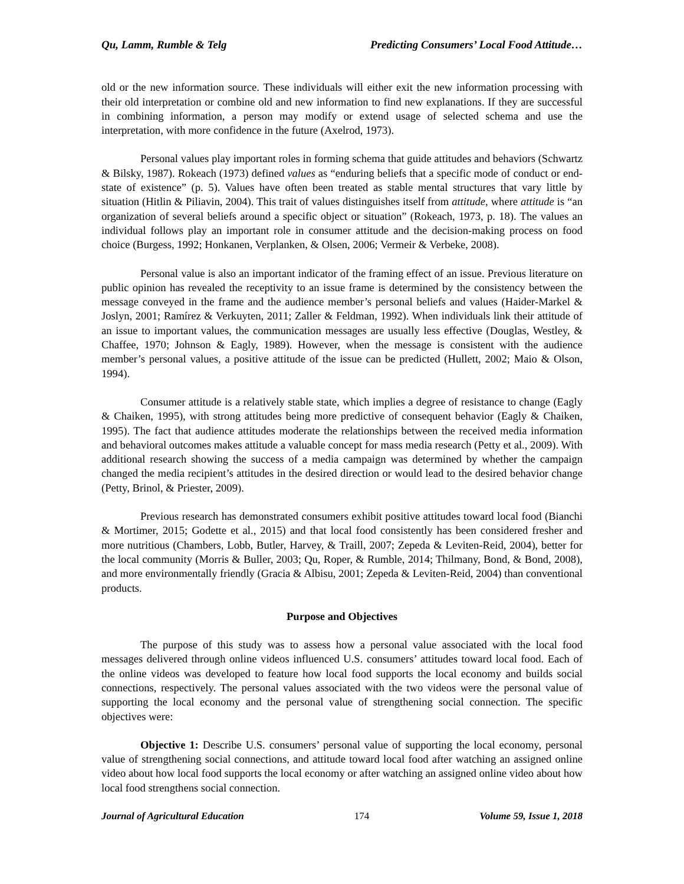Qu, Lamm, Rumble & Telg Predicting Consumers’ Local Food Attitude…
old or the new information source. These individuals will either exit the new information processing with their old interpretation or combine old and new information to find new explanations. If they are successful in combining information, a person may modify or extend usage of selected schema and use the interpretation, with more confidence in the future (Axelrod, 1973).
Personal values play important roles in forming schema that guide attitudes and behaviors (Schwartz & Bilsky, 1987). Rokeach (1973) defined values as “enduring beliefs that a specific mode of conduct or end-state of existence” (p. 5). Values have often been treated as stable mental structures that vary little by situation (Hitlin & Piliavin, 2004). This trait of values distinguishes itself from attitude, where attitude is “an organization of several beliefs around a specific object or situation” (Rokeach, 1973, p. 18). The values an individual follows play an important role in consumer attitude and the decision-making process on food choice (Burgess, 1992; Honkanen, Verplanken, & Olsen, 2006; Vermeir & Verbeke, 2008).
Personal value is also an important indicator of the framing effect of an issue. Previous literature on public opinion has revealed the receptivity to an issue frame is determined by the consistency between the message conveyed in the frame and the audience member’s personal beliefs and values (Haider-Markel & Joslyn, 2001; Ramírez & Verkuyten, 2011; Zaller & Feldman, 1992). When individuals link their attitude of an issue to important values, the communication messages are usually less effective (Douglas, Westley, & Chaffee, 1970; Johnson & Eagly, 1989). However, when the message is consistent with the audience member’s personal values, a positive attitude of the issue can be predicted (Hullett, 2002; Maio & Olson, 1994).
Consumer attitude is a relatively stable state, which implies a degree of resistance to change (Eagly & Chaiken, 1995), with strong attitudes being more predictive of consequent behavior (Eagly & Chaiken, 1995). The fact that audience attitudes moderate the relationships between the received media information and behavioral outcomes makes attitude a valuable concept for mass media research (Petty et al., 2009). With additional research showing the success of a media campaign was determined by whether the campaign changed the media recipient’s attitudes in the desired direction or would lead to the desired behavior change (Petty, Brinol, & Priester, 2009).
Previous research has demonstrated consumers exhibit positive attitudes toward local food (Bianchi & Mortimer, 2015; Godette et al., 2015) and that local food consistently has been considered fresher and more nutritious (Chambers, Lobb, Butler, Harvey, & Traill, 2007; Zepeda & Leviten-Reid, 2004), better for the local community (Morris & Buller, 2003; Qu, Roper, & Rumble, 2014; Thilmany, Bond, & Bond, 2008), and more environmentally friendly (Gracia & Albisu, 2001; Zepeda & Leviten-Reid, 2004) than conventional products.
Purpose and Objectives
The purpose of this study was to assess how a personal value associated with the local food messages delivered through online videos influenced U.S. consumers’ attitudes toward local food. Each of the online videos was developed to feature how local food supports the local economy and builds social connections, respectively. The personal values associated with the two videos were the personal value of supporting the local economy and the personal value of strengthening social connection. The specific objectives were:
Objective 1: Describe U.S. consumers’ personal value of supporting the local economy, personal value of strengthening social connections, and attitude toward local food after watching an assigned online video about how local food supports the local economy or after watching an assigned online video about how local food strengthens social connection.
Journal of Agricultural Education 174 Volume 59, Issue 1, 2018